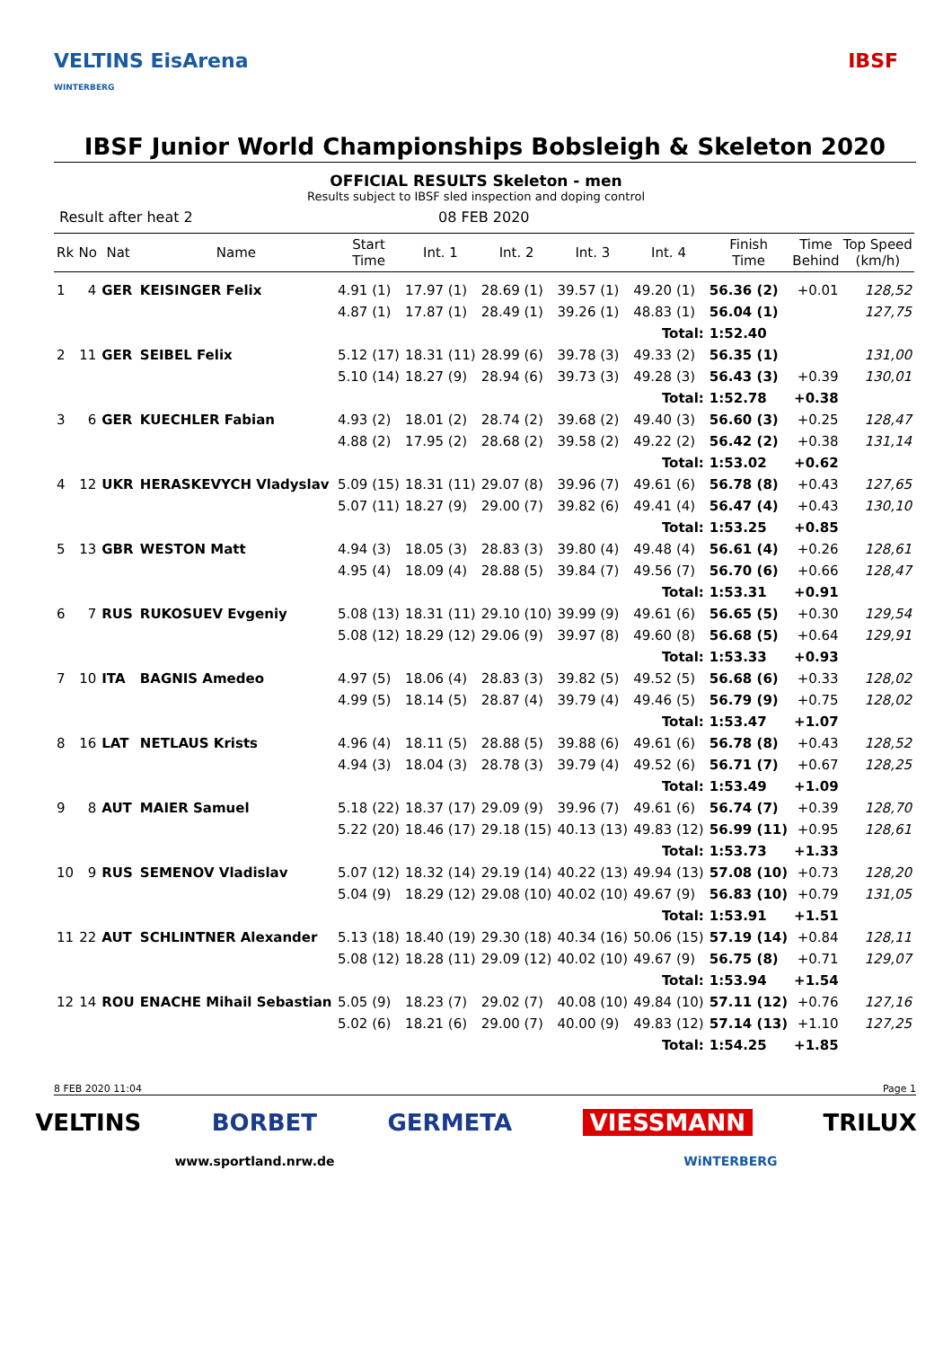VELTINS EisArena
WINTERBERG
IBSF
IBSF Junior World Championships Bobsleigh & Skeleton 2020
OFFICIAL RESULTS Skeleton - men
Results subject to IBSF sled inspection and doping control
Result after heat 2 08 FEB 2020
| Rk | No | Nat | Name | Start Time | Int. 1 | Int. 2 | Int. 3 | Int. 4 | Finish Time | Time Behind | Top Speed (km/h) |
| --- | --- | --- | --- | --- | --- | --- | --- | --- | --- | --- | --- |
| 1 | 4 | GER | KEISINGER Felix | 4.91 (1) | 17.97 (1) | 28.69 (1) | 39.57 (1) | 49.20 (1) | 56.36 (2) | +0.01 | 128,52 |
| | | | | 4.87 (1) | 17.87 (1) | 28.49 (1) | 39.26 (1) | 48.83 (1) | 56.04 (1) | | 127,75 |
| Total: | | | | | | | | | 1:52.40 | | |
| 2 | 11 | GER | SEIBEL Felix | 5.12 (17) | 18.31 (11) | 28.99 (6) | 39.78 (3) | 49.33 (2) | 56.35 (1) | | 131,00 |
| | | | | 5.10 (14) | 18.27 (9) | 28.94 (6) | 39.73 (3) | 49.28 (3) | 56.43 (3) | +0.39 | 130,01 |
| Total: | | | | | | | | | 1:52.78 | +0.38 | |
| 3 | 6 | GER | KUECHLER Fabian | 4.93 (2) | 18.01 (2) | 28.74 (2) | 39.68 (2) | 49.40 (3) | 56.60 (3) | +0.25 | 128,47 |
| | | | | 4.88 (2) | 17.95 (2) | 28.68 (2) | 39.58 (2) | 49.22 (2) | 56.42 (2) | +0.38 | 131,14 |
| Total: | | | | | | | | | 1:53.02 | +0.62 | |
| 4 | 12 | UKR | HERASKEVYCH Vladyslav | 5.09 (15) | 18.31 (11) | 29.07 (8) | 39.96 (7) | 49.61 (6) | 56.78 (8) | +0.43 | 127,65 |
| | | | | 5.07 (11) | 18.27 (9) | 29.00 (7) | 39.82 (6) | 49.41 (4) | 56.47 (4) | +0.43 | 130,10 |
| Total: | | | | | | | | | 1:53.25 | +0.85 | |
| 5 | 13 | GBR | WESTON Matt | 4.94 (3) | 18.05 (3) | 28.83 (3) | 39.80 (4) | 49.48 (4) | 56.61 (4) | +0.26 | 128,61 |
| | | | | 4.95 (4) | 18.09 (4) | 28.88 (5) | 39.84 (7) | 49.56 (7) | 56.70 (6) | +0.66 | 128,47 |
| Total: | | | | | | | | | 1:53.31 | +0.91 | |
| 6 | 7 | RUS | RUKOSUEV Evgeniy | 5.08 (13) | 18.31 (11) | 29.10 (10) | 39.99 (9) | 49.61 (6) | 56.65 (5) | +0.30 | 129,54 |
| | | | | 5.08 (12) | 18.29 (12) | 29.06 (9) | 39.97 (8) | 49.60 (8) | 56.68 (5) | +0.64 | 129,91 |
| Total: | | | | | | | | | 1:53.33 | +0.93 | |
| 7 | 10 | ITA | BAGNIS Amedeo | 4.97 (5) | 18.06 (4) | 28.83 (3) | 39.82 (5) | 49.52 (5) | 56.68 (6) | +0.33 | 128,02 |
| | | | | 4.99 (5) | 18.14 (5) | 28.87 (4) | 39.79 (4) | 49.46 (5) | 56.79 (9) | +0.75 | 128,02 |
| Total: | | | | | | | | | 1:53.47 | +1.07 | |
| 8 | 16 | LAT | NETLAUS Krists | 4.96 (4) | 18.11 (5) | 28.88 (5) | 39.88 (6) | 49.61 (6) | 56.78 (8) | +0.43 | 128,52 |
| | | | | 4.94 (3) | 18.04 (3) | 28.78 (3) | 39.79 (4) | 49.52 (6) | 56.71 (7) | +0.67 | 128,25 |
| Total: | | | | | | | | | 1:53.49 | +1.09 | |
| 9 | 8 | AUT | MAIER Samuel | 5.18 (22) | 18.37 (17) | 29.09 (9) | 39.96 (7) | 49.61 (6) | 56.74 (7) | +0.39 | 128,70 |
| | | | | 5.22 (20) | 18.46 (17) | 29.18 (15) | 40.13 (13) | 49.83 (12) | 56.99 (11) | +0.95 | 128,61 |
| Total: | | | | | | | | | 1:53.73 | +1.33 | |
| 10 | 9 | RUS | SEMENOV Vladislav | 5.07 (12) | 18.32 (14) | 29.19 (14) | 40.22 (13) | 49.94 (13) | 57.08 (10) | +0.73 | 128,20 |
| | | | | 5.04 (9) | 18.29 (12) | 29.08 (10) | 40.02 (10) | 49.67 (9) | 56.83 (10) | +0.79 | 131,05 |
| Total: | | | | | | | | | 1:53.91 | +1.51 | |
| 11 | 22 | AUT | SCHLINTNER Alexander | 5.13 (18) | 18.40 (19) | 29.30 (18) | 40.34 (16) | 50.06 (15) | 57.19 (14) | +0.84 | 128,11 |
| | | | | 5.08 (12) | 18.28 (11) | 29.09 (12) | 40.02 (10) | 49.67 (9) | 56.75 (8) | +0.71 | 129,07 |
| Total: | | | | | | | | | 1:53.94 | +1.54 | |
| 12 | 14 | ROU | ENACHE Mihail Sebastian | 5.05 (9) | 18.23 (7) | 29.02 (7) | 40.08 (10) | 49.84 (10) | 57.11 (12) | +0.76 | 127,16 |
| | | | | 5.02 (6) | 18.21 (6) | 29.00 (7) | 40.00 (9) | 49.83 (12) | 57.14 (13) | +1.10 | 127,25 |
| Total: | | | | | | | | | 1:54.25 | +1.85 | |
8 FEB 2020 11:04 Page 1
VELTINS BORBET GERMETA VIESSMANN TRILUX
www.sportland.nrw.de WiNTERBERG